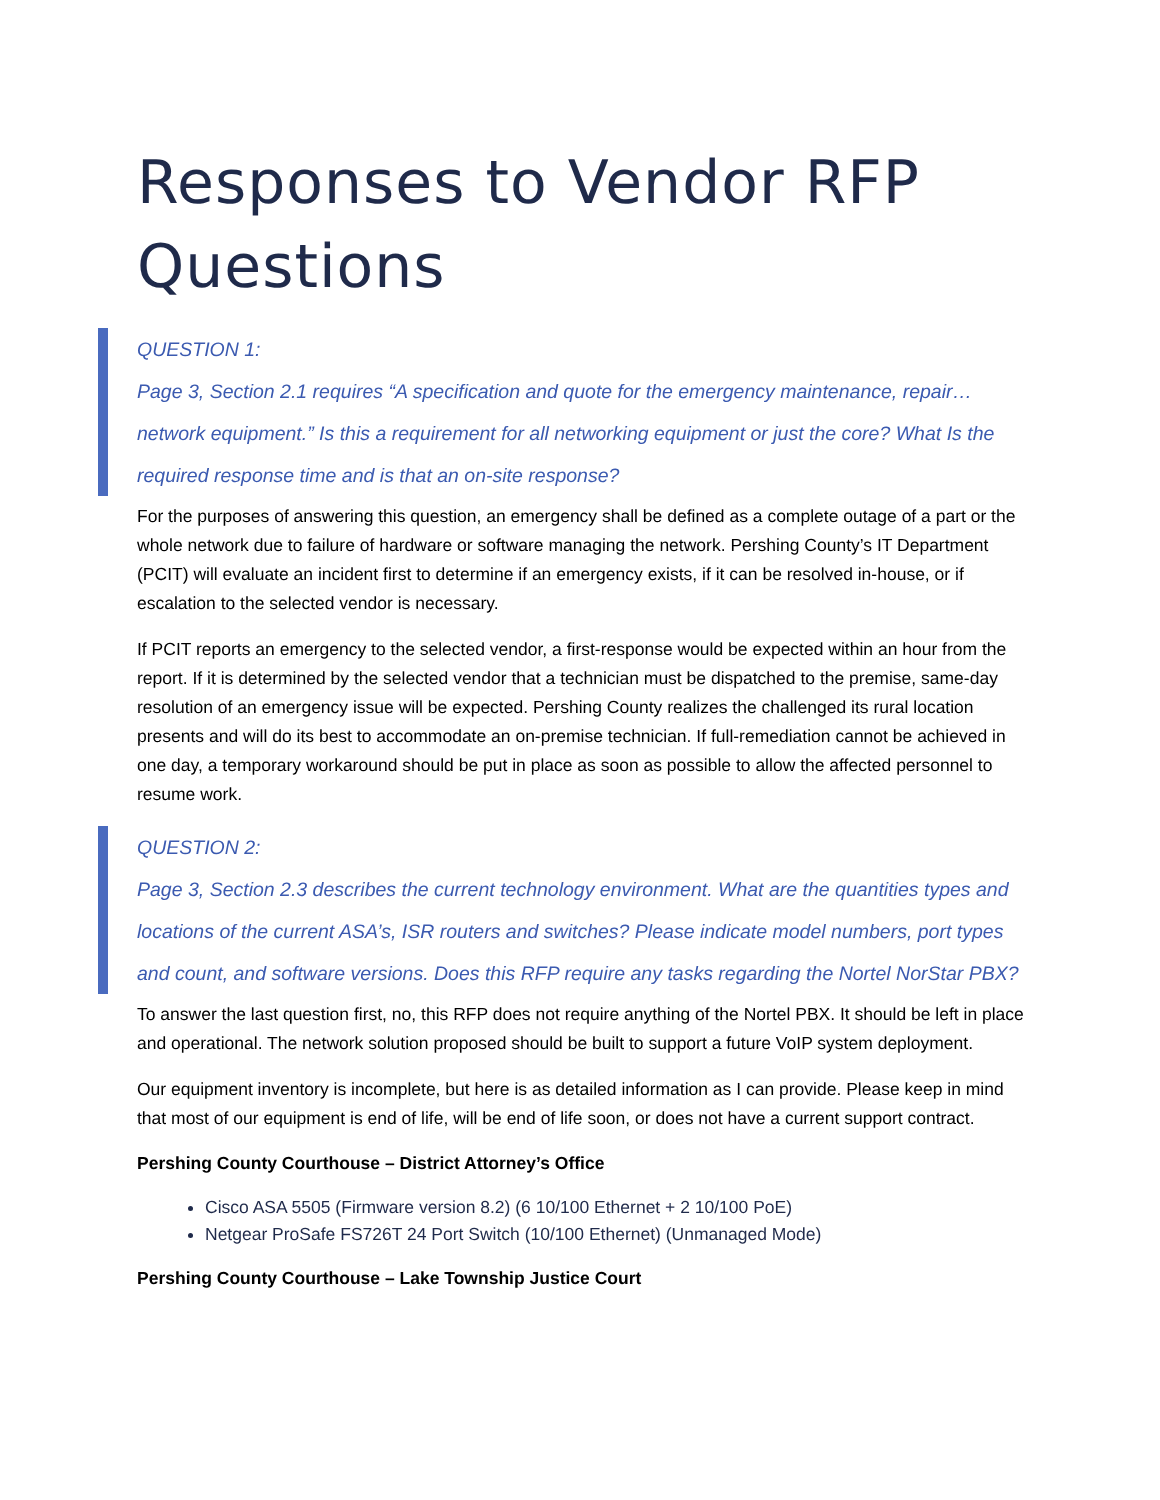Responses to Vendor RFP Questions
QUESTION 1:
Page 3, Section 2.1 requires “A specification and quote for the emergency maintenance, repair… network equipment.” Is this a requirement for all networking equipment or just the core? What Is the required response time and is that an on-site response?
For the purposes of answering this question, an emergency shall be defined as a complete outage of a part or the whole network due to failure of hardware or software managing the network. Pershing County’s IT Department (PCIT) will evaluate an incident first to determine if an emergency exists, if it can be resolved in-house, or if escalation to the selected vendor is necessary.
If PCIT reports an emergency to the selected vendor, a first-response would be expected within an hour from the report. If it is determined by the selected vendor that a technician must be dispatched to the premise, same-day resolution of an emergency issue will be expected. Pershing County realizes the challenged its rural location presents and will do its best to accommodate an on-premise technician. If full-remediation cannot be achieved in one day, a temporary workaround should be put in place as soon as possible to allow the affected personnel to resume work.
QUESTION 2:
Page 3, Section 2.3 describes the current technology environment. What are the quantities types and locations of the current ASA’s, ISR routers and switches? Please indicate model numbers, port types and count, and software versions. Does this RFP require any tasks regarding the Nortel NorStar PBX?
To answer the last question first, no, this RFP does not require anything of the Nortel PBX. It should be left in place and operational. The network solution proposed should be built to support a future VoIP system deployment.
Our equipment inventory is incomplete, but here is as detailed information as I can provide. Please keep in mind that most of our equipment is end of life, will be end of life soon, or does not have a current support contract.
Pershing County Courthouse – District Attorney’s Office
Cisco ASA 5505 (Firmware version 8.2) (6 10/100 Ethernet + 2 10/100 PoE)
Netgear ProSafe FS726T 24 Port Switch (10/100 Ethernet) (Unmanaged Mode)
Pershing County Courthouse – Lake Township Justice Court